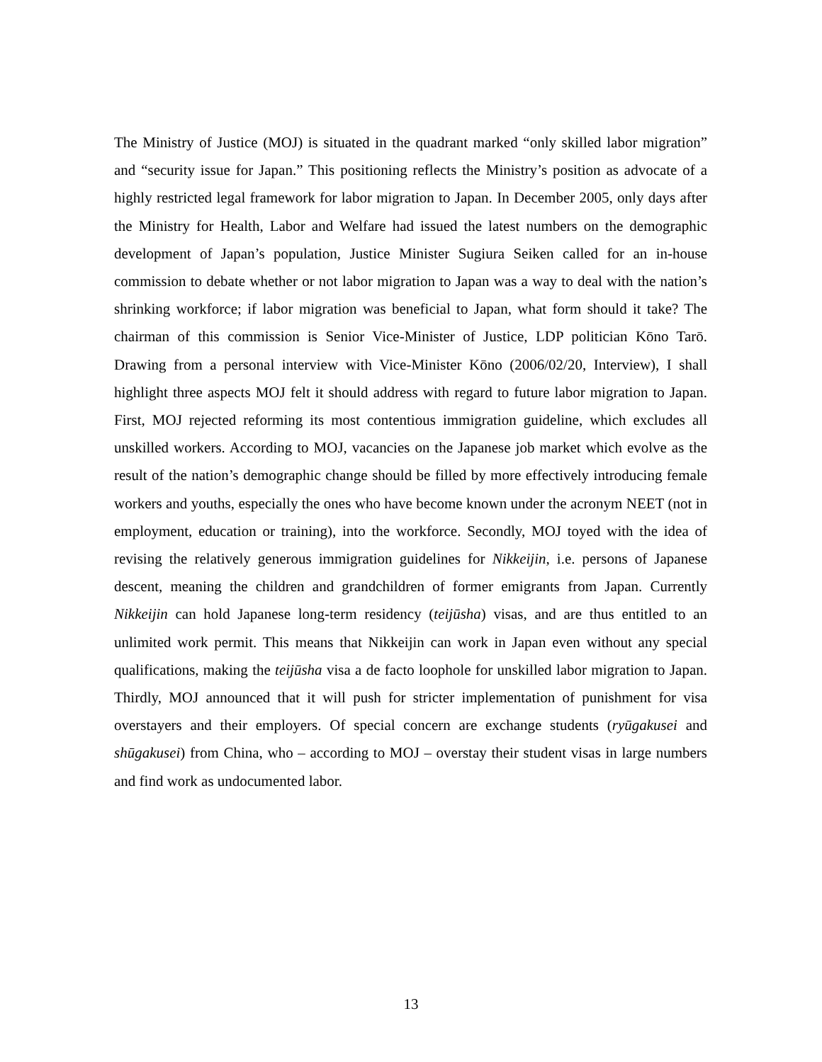The Ministry of Justice (MOJ) is situated in the quadrant marked “only skilled labor migration” and “security issue for Japan.” This positioning reflects the Ministry’s position as advocate of a highly restricted legal framework for labor migration to Japan. In December 2005, only days after the Ministry for Health, Labor and Welfare had issued the latest numbers on the demographic development of Japan’s population, Justice Minister Sugiura Seiken called for an in-house commission to debate whether or not labor migration to Japan was a way to deal with the nation’s shrinking workforce; if labor migration was beneficial to Japan, what form should it take? The chairman of this commission is Senior Vice-Minister of Justice, LDP politician Kōno Tarō. Drawing from a personal interview with Vice-Minister Kōno (2006/02/20, Interview), I shall highlight three aspects MOJ felt it should address with regard to future labor migration to Japan. First, MOJ rejected reforming its most contentious immigration guideline, which excludes all unskilled workers. According to MOJ, vacancies on the Japanese job market which evolve as the result of the nation’s demographic change should be filled by more effectively introducing female workers and youths, especially the ones who have become known under the acronym NEET (not in employment, education or training), into the workforce. Secondly, MOJ toyed with the idea of revising the relatively generous immigration guidelines for Nikkeijin, i.e. persons of Japanese descent, meaning the children and grandchildren of former emigrants from Japan. Currently Nikkeijin can hold Japanese long-term residency (teijūsha) visas, and are thus entitled to an unlimited work permit. This means that Nikkeijin can work in Japan even without any special qualifications, making the teijūsha visa a de facto loophole for unskilled labor migration to Japan. Thirdly, MOJ announced that it will push for stricter implementation of punishment for visa overstayers and their employers. Of special concern are exchange students (ryūgakusei and shūgakusei) from China, who – according to MOJ – overstay their student visas in large numbers and find work as undocumented labor.
13